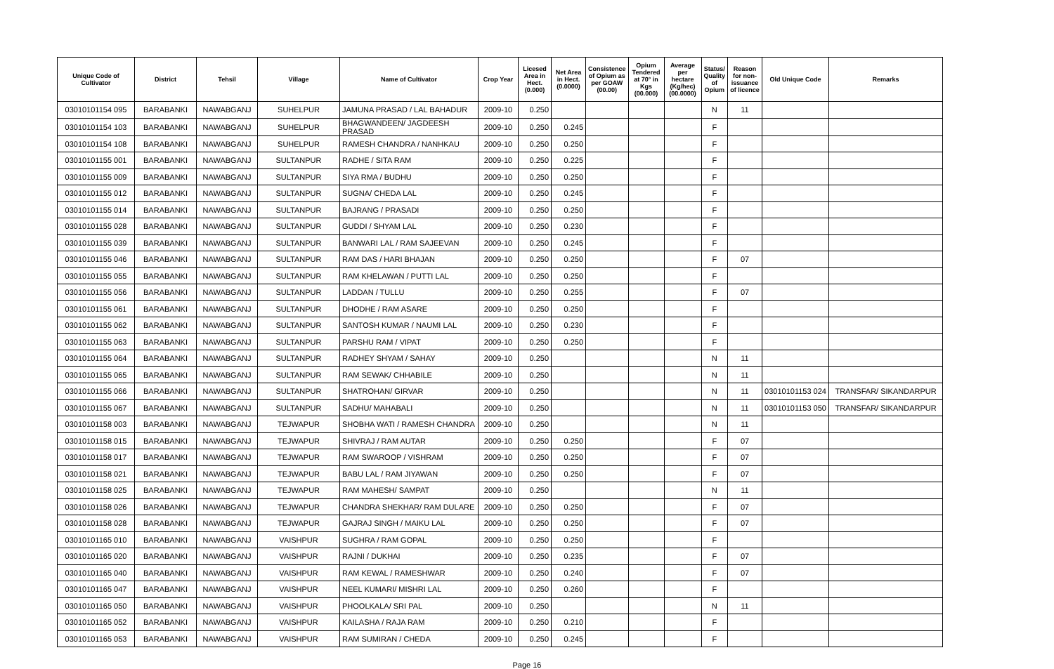| Unique Code of Cultivator | District | Tehsil | Village | Name of Cultivator | Crop Year | Licesed Area in Hect. (0.000) | Net Area in Hect. (0.0000) | Consistence of Opium as per GOAW (00.00) | Opium Tendered at 70° in Kgs (00.000) | Average per hectare (Kg/hec) (00.0000) | Status/ Quality of Opium | Reason for non-issuance of licence | Old Unique Code | Remarks |
| --- | --- | --- | --- | --- | --- | --- | --- | --- | --- | --- | --- | --- | --- | --- |
| 03010101154 095 | BARABANKI | NAWABGANJ | SUHELPUR | JAMUNA PRASAD / LAL BAHADUR | 2009-10 | 0.250 | | | | | N | 11 | | |
| 03010101154 103 | BARABANKI | NAWABGANJ | SUHELPUR | BHAGWANDEEN/ JAGDEESH PRASAD | 2009-10 | 0.250 | 0.245 | | | | F | | | |
| 03010101154 108 | BARABANKI | NAWABGANJ | SUHELPUR | RAMESH CHANDRA / NANHKAU | 2009-10 | 0.250 | 0.250 | | | | F | | | |
| 03010101155 001 | BARABANKI | NAWABGANJ | SULTANPUR | RADHE / SITA RAM | 2009-10 | 0.250 | 0.225 | | | | F | | | |
| 03010101155 009 | BARABANKI | NAWABGANJ | SULTANPUR | SIYA RMA / BUDHU | 2009-10 | 0.250 | 0.250 | | | | F | | | |
| 03010101155 012 | BARABANKI | NAWABGANJ | SULTANPUR | SUGNA/ CHEDA LAL | 2009-10 | 0.250 | 0.245 | | | | F | | | |
| 03010101155 014 | BARABANKI | NAWABGANJ | SULTANPUR | BAJRANG / PRASADI | 2009-10 | 0.250 | 0.250 | | | | F | | | |
| 03010101155 028 | BARABANKI | NAWABGANJ | SULTANPUR | GUDDI / SHYAM LAL | 2009-10 | 0.250 | 0.230 | | | | F | | | |
| 03010101155 039 | BARABANKI | NAWABGANJ | SULTANPUR | BANWARI LAL / RAM SAJEEVAN | 2009-10 | 0.250 | 0.245 | | | | F | | | |
| 03010101155 046 | BARABANKI | NAWABGANJ | SULTANPUR | RAM DAS / HARI BHAJAN | 2009-10 | 0.250 | 0.250 | | | | F | 07 | | |
| 03010101155 055 | BARABANKI | NAWABGANJ | SULTANPUR | RAM KHELAWAN / PUTTI LAL | 2009-10 | 0.250 | 0.250 | | | | F | | | |
| 03010101155 056 | BARABANKI | NAWABGANJ | SULTANPUR | LADDAN / TULLU | 2009-10 | 0.250 | 0.255 | | | | F | 07 | | |
| 03010101155 061 | BARABANKI | NAWABGANJ | SULTANPUR | DHODHE / RAM ASARE | 2009-10 | 0.250 | 0.250 | | | | F | | | |
| 03010101155 062 | BARABANKI | NAWABGANJ | SULTANPUR | SANTOSH KUMAR / NAUMI LAL | 2009-10 | 0.250 | 0.230 | | | | F | | | |
| 03010101155 063 | BARABANKI | NAWABGANJ | SULTANPUR | PARSHU RAM / VIPAT | 2009-10 | 0.250 | 0.250 | | | | F | | | |
| 03010101155 064 | BARABANKI | NAWABGANJ | SULTANPUR | RADHEY SHYAM / SAHAY | 2009-10 | 0.250 | | | | | N | 11 | | |
| 03010101155 065 | BARABANKI | NAWABGANJ | SULTANPUR | RAM SEWAK/ CHHABILE | 2009-10 | 0.250 | | | | | N | 11 | | |
| 03010101155 066 | BARABANKI | NAWABGANJ | SULTANPUR | SHATROHAN/ GIRVAR | 2009-10 | 0.250 | | | | | N | 11 | 03010101153 024 | TRANSFAR/ SIKANDARPUR |
| 03010101155 067 | BARABANKI | NAWABGANJ | SULTANPUR | SADHU/ MAHABALI | 2009-10 | 0.250 | | | | | N | 11 | 03010101153 050 | TRANSFAR/ SIKANDARPUR |
| 03010101158 003 | BARABANKI | NAWABGANJ | TEJWAPUR | SHOBHA WATI / RAMESH CHANDRA | 2009-10 | 0.250 | | | | | N | 11 | | |
| 03010101158 015 | BARABANKI | NAWABGANJ | TEJWAPUR | SHIVRAJ / RAM AUTAR | 2009-10 | 0.250 | 0.250 | | | | F | 07 | | |
| 03010101158 017 | BARABANKI | NAWABGANJ | TEJWAPUR | RAM SWAROOP / VISHRAM | 2009-10 | 0.250 | 0.250 | | | | F | 07 | | |
| 03010101158 021 | BARABANKI | NAWABGANJ | TEJWAPUR | BABU LAL / RAM JIYAWAN | 2009-10 | 0.250 | 0.250 | | | | F | 07 | | |
| 03010101158 025 | BARABANKI | NAWABGANJ | TEJWAPUR | RAM MAHESH/ SAMPAT | 2009-10 | 0.250 | | | | | N | 11 | | |
| 03010101158 026 | BARABANKI | NAWABGANJ | TEJWAPUR | CHANDRA SHEKHAR/ RAM DULARE | 2009-10 | 0.250 | 0.250 | | | | F | 07 | | |
| 03010101158 028 | BARABANKI | NAWABGANJ | TEJWAPUR | GAJRAJ SINGH / MAIKU LAL | 2009-10 | 0.250 | 0.250 | | | | F | 07 | | |
| 03010101165 010 | BARABANKI | NAWABGANJ | VAISHPUR | SUGHRA / RAM GOPAL | 2009-10 | 0.250 | 0.250 | | | | F | | | |
| 03010101165 020 | BARABANKI | NAWABGANJ | VAISHPUR | RAJNI / DUKHAI | 2009-10 | 0.250 | 0.235 | | | | F | 07 | | |
| 03010101165 040 | BARABANKI | NAWABGANJ | VAISHPUR | RAM KEWAL / RAMESHWAR | 2009-10 | 0.250 | 0.240 | | | | F | 07 | | |
| 03010101165 047 | BARABANKI | NAWABGANJ | VAISHPUR | NEEL KUMARI/ MISHRI LAL | 2009-10 | 0.250 | 0.260 | | | | F | | | |
| 03010101165 050 | BARABANKI | NAWABGANJ | VAISHPUR | PHOOLKALA/ SRI PAL | 2009-10 | 0.250 | | | | | N | 11 | | |
| 03010101165 052 | BARABANKI | NAWABGANJ | VAISHPUR | KAILASHA / RAJA RAM | 2009-10 | 0.250 | 0.210 | | | | F | | | |
| 03010101165 053 | BARABANKI | NAWABGANJ | VAISHPUR | RAM SUMIRAN / CHEDA | 2009-10 | 0.250 | 0.245 | | | | F | | | |
Page 16